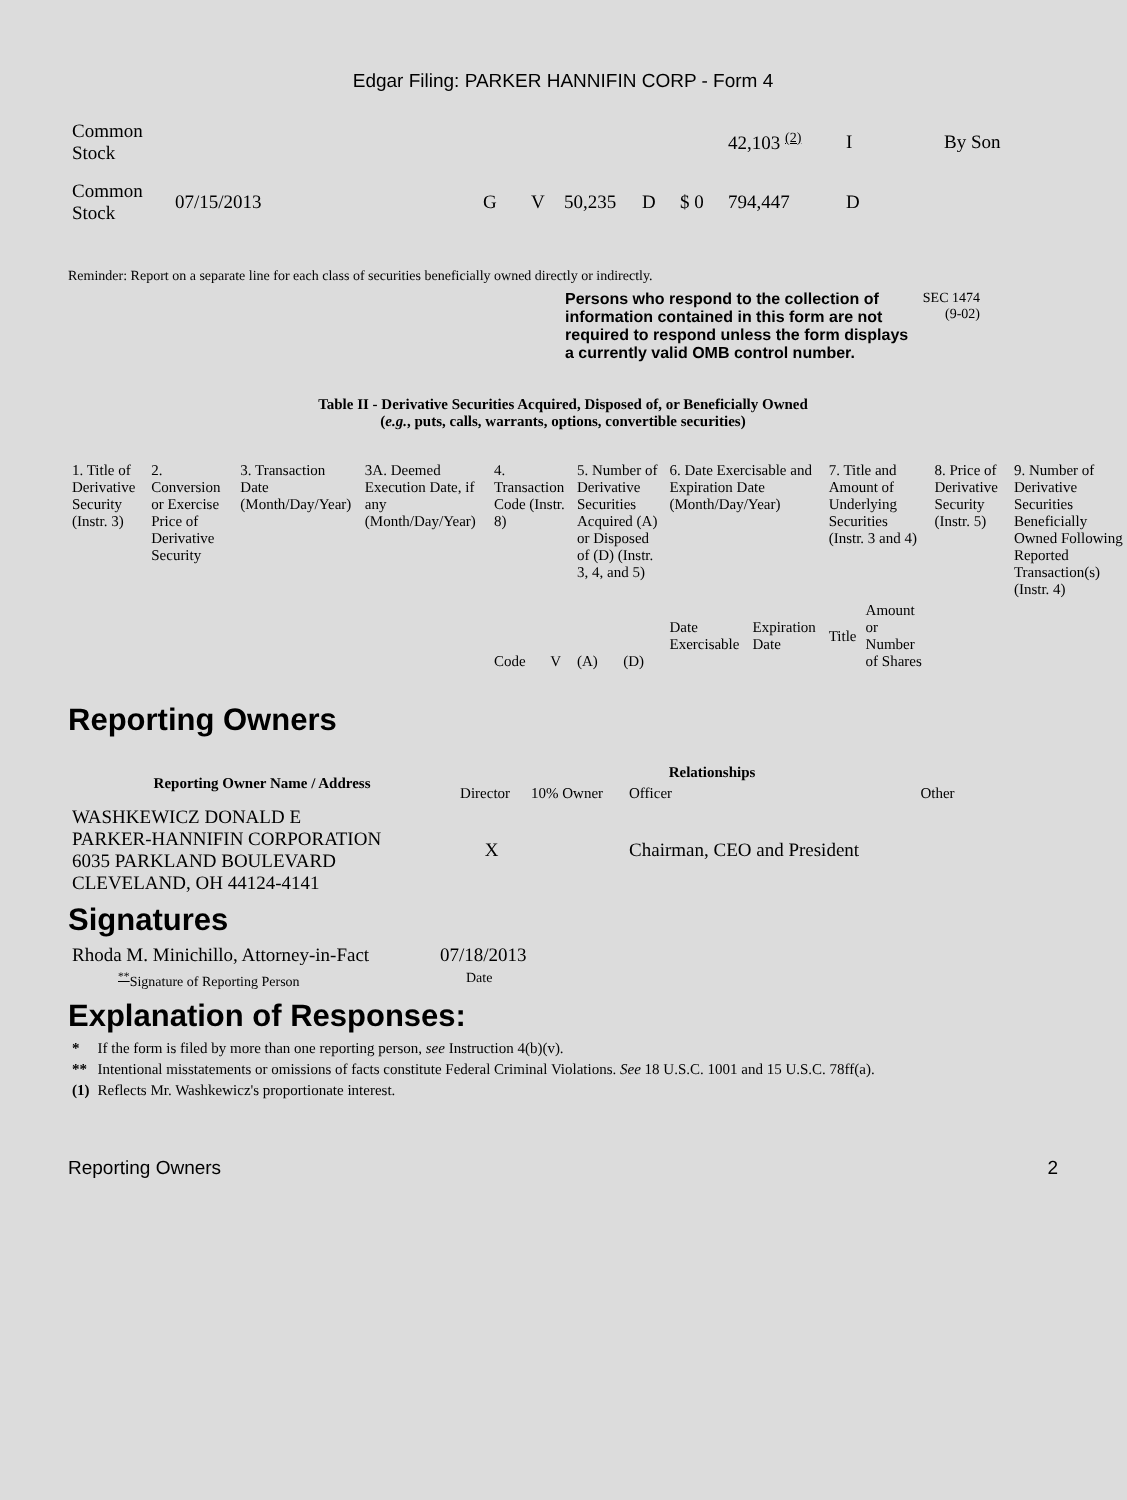Edgar Filing: PARKER HANNIFIN CORP - Form 4
| Common Stock | | | | | | | 42,103 <sup>(2)</sup> | I | By Son |
| Common Stock | 07/15/2013 | G | V | 50,235 | D | $ 0 | 794,447 | D | |
Reminder: Report on a separate line for each class of securities beneficially owned directly or indirectly.
Persons who respond to the collection of information contained in this form are not required to respond unless the form displays a currently valid OMB control number.
SEC 1474 (9-02)
Table II - Derivative Securities Acquired, Disposed of, or Beneficially Owned
(e.g., puts, calls, warrants, options, convertible securities)
| 1. Title of Derivative Security (Instr. 3) | 2. Conversion or Exercise Price of Derivative Security | 3. Transaction Date (Month/Day/Year) | 3A. Deemed Execution Date, if any (Month/Day/Year) | 4. Transaction Code (Instr. 8) | | 5. Number of Derivative Securities Acquired (A) or Disposed of (D) (Instr. 3, 4, and 5) | | 6. Date Exercisable and Expiration Date (Month/Day/Year) | | 7. Title and Amount of Underlying Securities (Instr. 3 and 4) | | 8. Price of Derivative Security (Instr. 5) | 9. Number of Derivative Securities Beneficially Owned Following Reported Transaction(s) (Instr. 4) |
| | | | | Code | V | (A) | (D) | Date Exercisable | Expiration Date | Title | Amount or Number of Shares | | |
Reporting Owners
| Reporting Owner Name / Address | Relationships | | | |
| --- | --- | --- | --- | --- |
| | Director | 10% Owner | Officer | Other |
| WASHKEWICZ DONALD E PARKER-HANNIFIN CORPORATION 6035 PARKLAND BOULEVARD CLEVELAND, OH 44124-4141 | X | | Chairman, CEO and President | |
Signatures
| Rhoda M. Minichillo, Attorney-in-Fact | 07/18/2013 |
| <sup>**</sup> Signature of Reporting Person | Date |
Explanation of Responses:
| * | If the form is filed by more than one reporting person, see Instruction 4(b)(v). |
| ** | Intentional misstatements or omissions of facts constitute Federal Criminal Violations. See 18 U.S.C. 1001 and 15 U.S.C. 78ff(a). |
| (1) | Reflects Mr. Washkewicz's proportionate interest. |
Reporting Owners 2